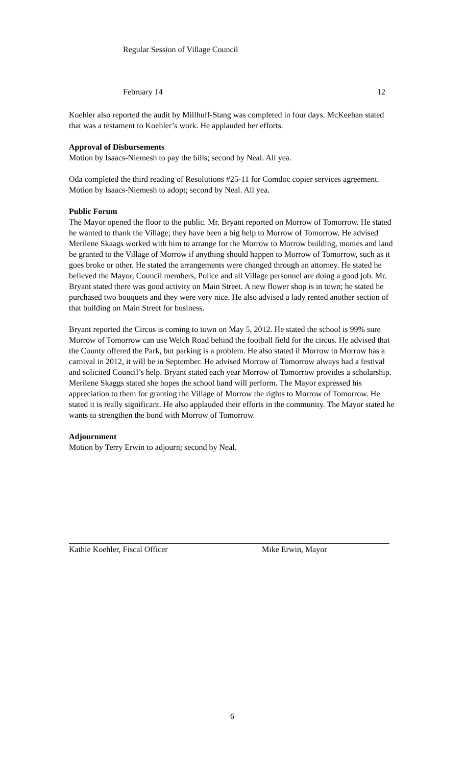Regular Session of Village Council
February 14 12
Koehler also reported the audit by Millhuff-Stang was completed in four days. McKeehan stated that was a testament to Koehler’s work. He applauded her efforts.
Approval of Disbursements
Motion by Isaacs-Niemesh to pay the bills; second by Neal. All yea.
Oda completed the third reading of Resolutions #25-11 for Comdoc copier services agreement. Motion by Isaacs-Niemesh to adopt; second by Neal. All yea.
Public Forum
The Mayor opened the floor to the public. Mr. Bryant reported on Morrow of Tomorrow. He stated he wanted to thank the Village; they have been a big help to Morrow of Tomorrow. He advised Merilene Skaags worked with him to arrange for the Morrow to Morrow building, monies and land be granted to the Village of Morrow if anything should happen to Morrow of Tomorrow, such as it goes broke or other. He stated the arrangements were changed through an attorney. He stated he believed the Mayor, Council members, Police and all Village personnel are doing a good job. Mr. Bryant stated there was good activity on Main Street. A new flower shop is in town; he stated he purchased two bouquets and they were very nice. He also advised a lady rented another section of that building on Main Street for business.
Bryant reported the Circus is coming to town on May 5, 2012. He stated the school is 99% sure Morrow of Tomorrow can use Welch Road behind the football field for the circus. He advised that the County offered the Park, but parking is a problem. He also stated if Morrow to Morrow has a carnival in 2012, it will be in September. He advised Morrow of Tomorrow always had a festival and solicited Council’s help. Bryant stated each year Morrow of Tomorrow provides a scholarship. Merilene Skaggs stated she hopes the school band will perform. The Mayor expressed his appreciation to them for granting the Village of Morrow the rights to Morrow of Tomorrow. He stated it is really significant. He also applauded their efforts in the community. The Mayor stated he wants to strengthen the bond with Morrow of Tomorrow.
Adjournment
Motion by Terry Erwin to adjourn; second by Neal.
Kathie Koehler, Fiscal Officer Mike Erwin, Mayor
6